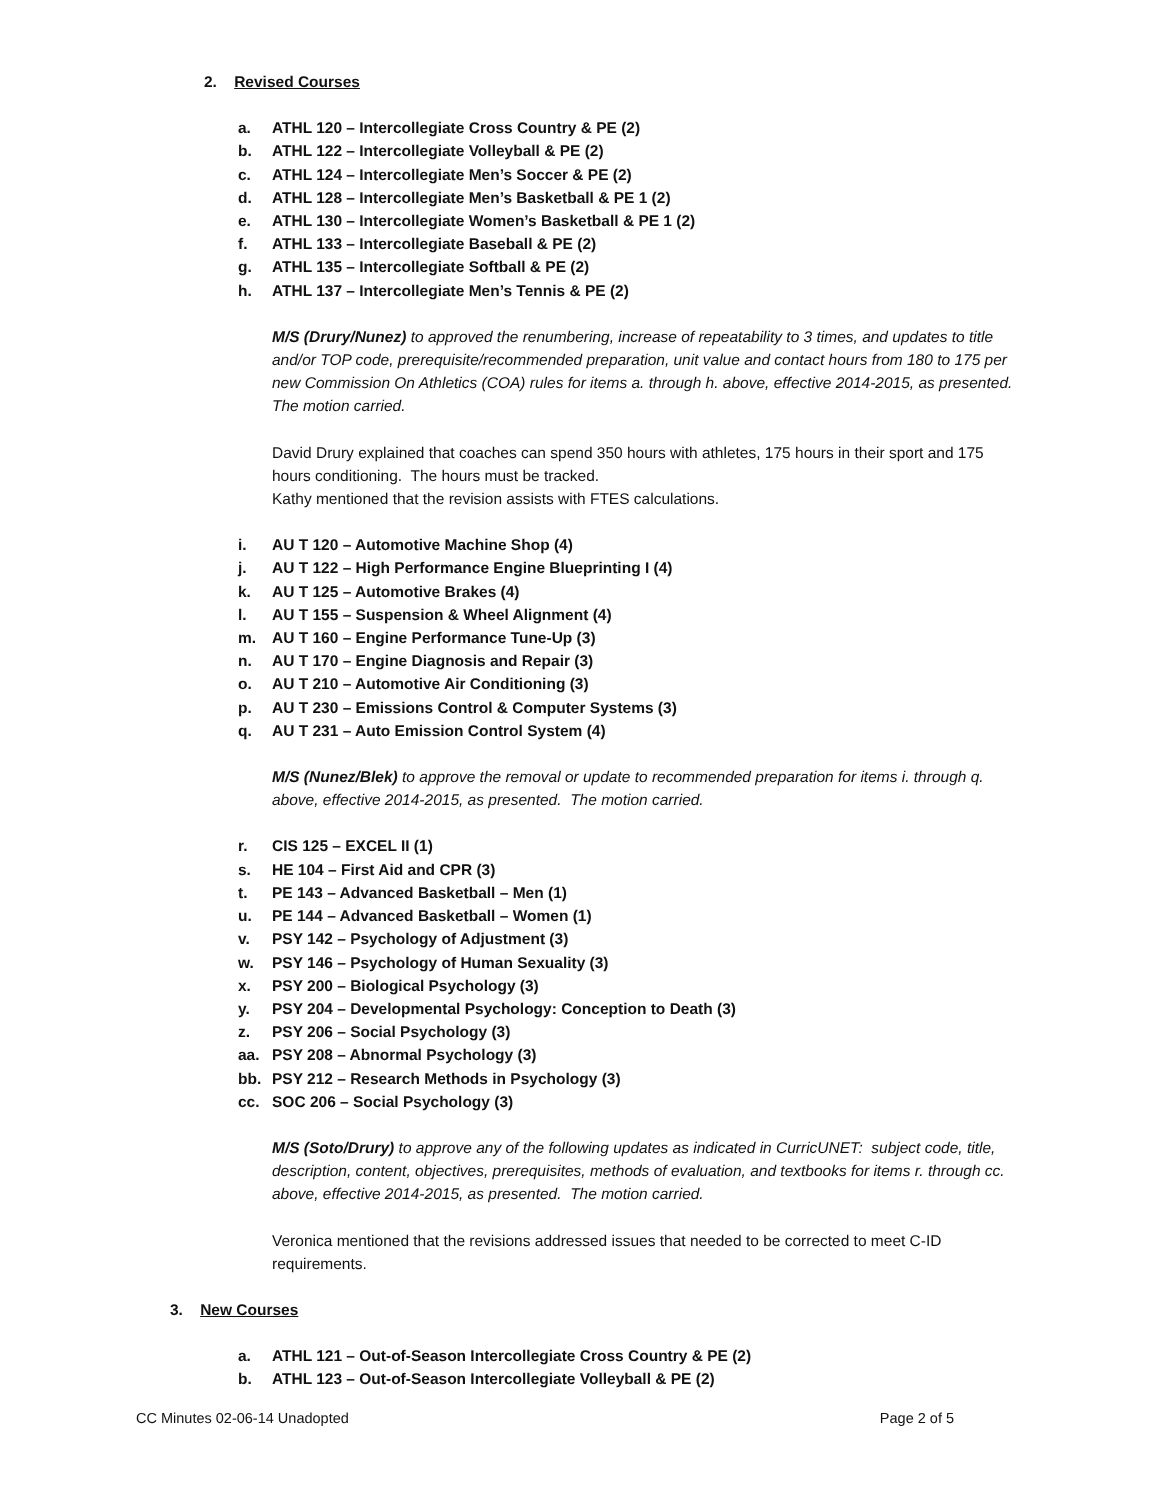2. Revised Courses
a. ATHL 120 – Intercollegiate Cross Country & PE (2)
b. ATHL 122 – Intercollegiate Volleyball & PE (2)
c. ATHL 124 – Intercollegiate Men’s Soccer & PE (2)
d. ATHL 128 – Intercollegiate Men’s Basketball & PE 1 (2)
e. ATHL 130 – Intercollegiate Women’s Basketball & PE 1 (2)
f. ATHL 133 – Intercollegiate Baseball & PE (2)
g. ATHL 135 – Intercollegiate Softball & PE (2)
h. ATHL 137 – Intercollegiate Men’s Tennis & PE (2)
M/S (Drury/Nunez) to approved the renumbering, increase of repeatability to 3 times, and updates to title and/or TOP code, prerequisite/recommended preparation, unit value and contact hours from 180 to 175 per new Commission On Athletics (COA) rules for items a. through h. above, effective 2014-2015, as presented. The motion carried.
David Drury explained that coaches can spend 350 hours with athletes, 175 hours in their sport and 175 hours conditioning. The hours must be tracked.
Kathy mentioned that the revision assists with FTES calculations.
i. AU T 120 – Automotive Machine Shop (4)
j. AU T 122 – High Performance Engine Blueprinting I (4)
k. AU T 125 – Automotive Brakes (4)
l. AU T 155 – Suspension & Wheel Alignment (4)
m. AU T 160 – Engine Performance Tune-Up (3)
n. AU T 170 – Engine Diagnosis and Repair (3)
o. AU T 210 – Automotive Air Conditioning (3)
p. AU T 230 – Emissions Control & Computer Systems (3)
q. AU T 231 – Auto Emission Control System (4)
M/S (Nunez/Blek) to approve the removal or update to recommended preparation for items i. through q. above, effective 2014-2015, as presented. The motion carried.
r. CIS 125 – EXCEL II (1)
s. HE 104 – First Aid and CPR (3)
t. PE 143 – Advanced Basketball – Men (1)
u. PE 144 – Advanced Basketball – Women (1)
v. PSY 142 – Psychology of Adjustment (3)
w. PSY 146 – Psychology of Human Sexuality (3)
x. PSY 200 – Biological Psychology (3)
y. PSY 204 – Developmental Psychology: Conception to Death (3)
z. PSY 206 – Social Psychology (3)
aa. PSY 208 – Abnormal Psychology (3)
bb. PSY 212 – Research Methods in Psychology (3)
cc. SOC 206 – Social Psychology (3)
M/S (Soto/Drury) to approve any of the following updates as indicated in CurricUNET: subject code, title, description, content, objectives, prerequisites, methods of evaluation, and textbooks for items r. through cc. above, effective 2014-2015, as presented. The motion carried.
Veronica mentioned that the revisions addressed issues that needed to be corrected to meet C-ID requirements.
3. New Courses
a. ATHL 121 – Out-of-Season Intercollegiate Cross Country & PE (2)
b. ATHL 123 – Out-of-Season Intercollegiate Volleyball & PE (2)
CC Minutes 02-06-14 Unadopted Page 2 of 5